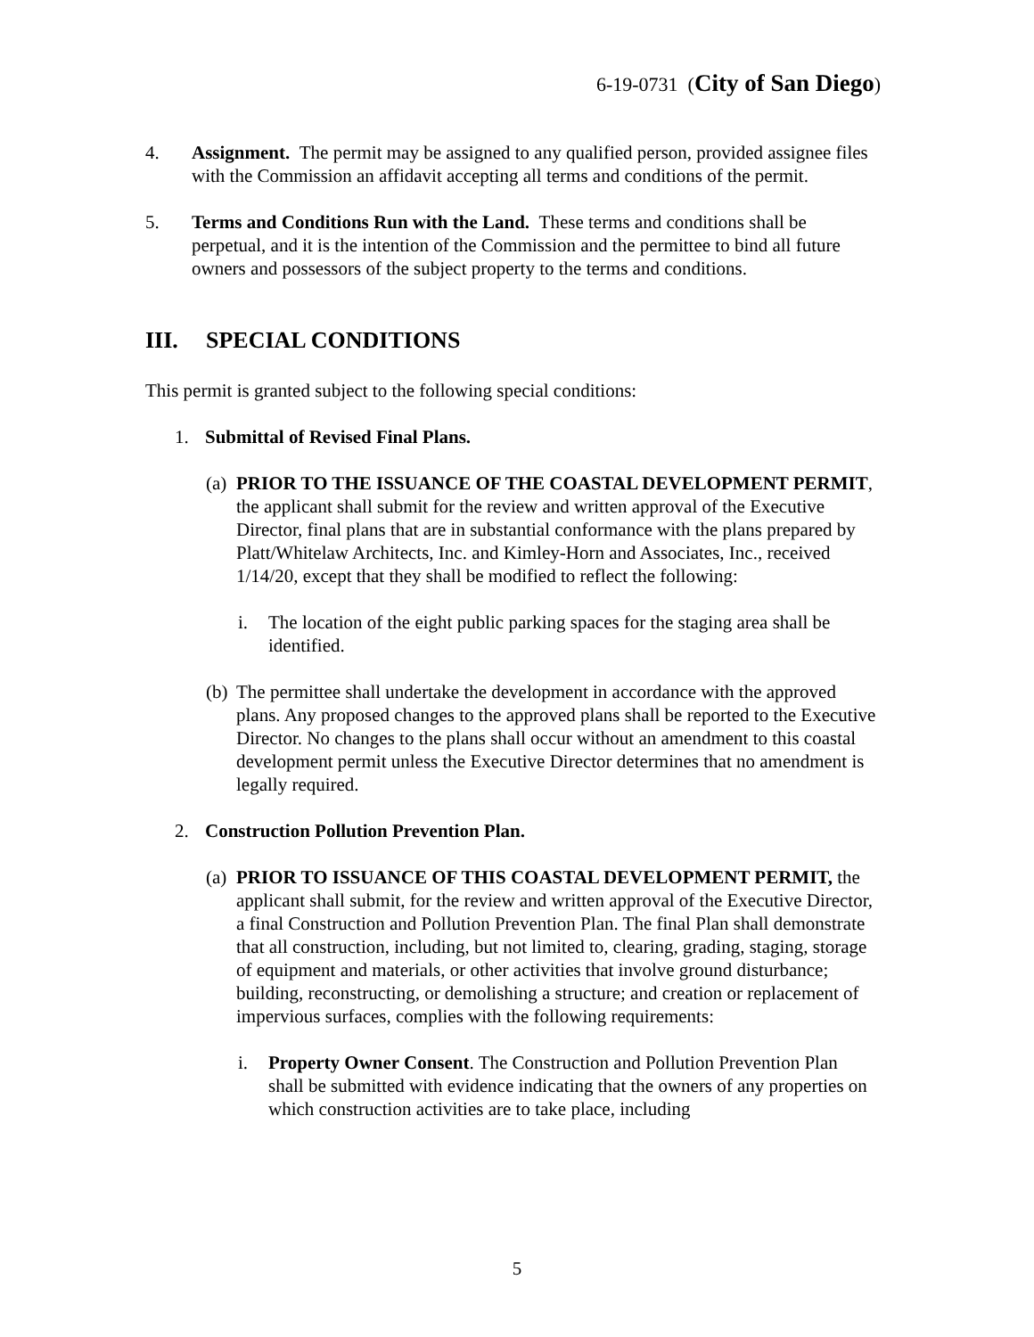6-19-0731 (City of San Diego)
4. Assignment. The permit may be assigned to any qualified person, provided assignee files with the Commission an affidavit accepting all terms and conditions of the permit.
5. Terms and Conditions Run with the Land. These terms and conditions shall be perpetual, and it is the intention of the Commission and the permittee to bind all future owners and possessors of the subject property to the terms and conditions.
III. SPECIAL CONDITIONS
This permit is granted subject to the following special conditions:
1. Submittal of Revised Final Plans.
(a)
PRIOR TO THE ISSUANCE OF THE COASTAL DEVELOPMENT PERMIT, the applicant shall submit for the review and written approval of the Executive Director, final plans that are in substantial conformance with the plans prepared by Platt/Whitelaw Architects, Inc. and Kimley-Horn and Associates, Inc., received 1/14/20, except that they shall be modified to reflect the following:
i. The location of the eight public parking spaces for the staging area shall be identified.
(b)
The permittee shall undertake the development in accordance with the approved plans. Any proposed changes to the approved plans shall be reported to the Executive Director. No changes to the plans shall occur without an amendment to this coastal development permit unless the Executive Director determines that no amendment is legally required.
2. Construction Pollution Prevention Plan.
(a)
PRIOR TO ISSUANCE OF THIS COASTAL DEVELOPMENT PERMIT, the applicant shall submit, for the review and written approval of the Executive Director, a final Construction and Pollution Prevention Plan. The final Plan shall demonstrate that all construction, including, but not limited to, clearing, grading, staging, storage of equipment and materials, or other activities that involve ground disturbance; building, reconstructing, or demolishing a structure; and creation or replacement of impervious surfaces, complies with the following requirements:
i. Property Owner Consent. The Construction and Pollution Prevention Plan shall be submitted with evidence indicating that the owners of any properties on which construction activities are to take place, including
5